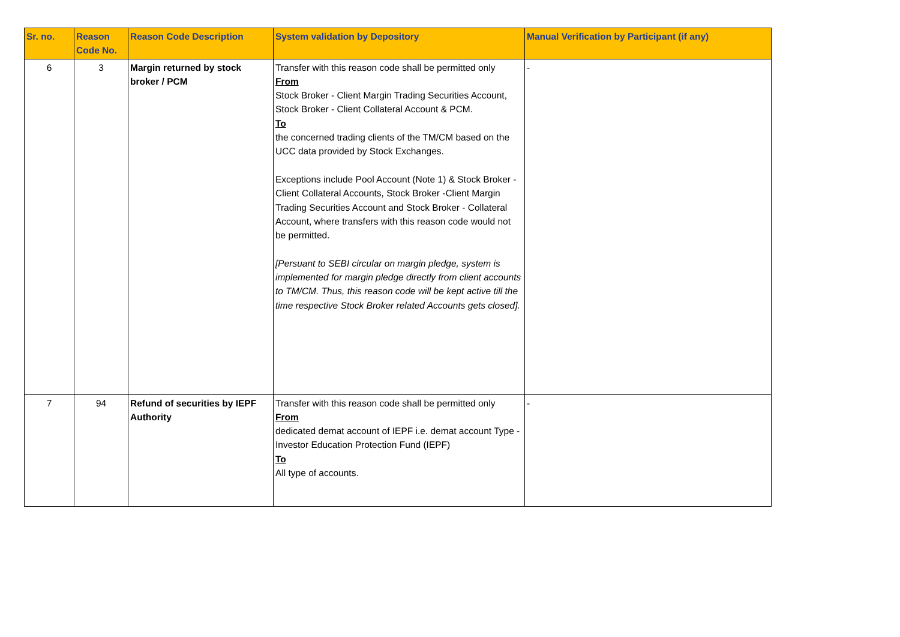| Sr. no. | Reason Code No. | Reason Code Description | System validation by Depository | Manual Verification by Participant (if any) |
| --- | --- | --- | --- | --- |
| 6 | 3 | Margin returned by stock broker / PCM | Transfer with this reason code shall be permitted only From Stock Broker - Client Margin Trading Securities Account, Stock Broker - Client Collateral Account & PCM. To the concerned trading clients of the TM/CM based on the UCC data provided by Stock Exchanges. Exceptions include Pool Account (Note 1) & Stock Broker - Client Collateral Accounts, Stock Broker -Client Margin Trading Securities Account and Stock Broker - Collateral Account, where transfers with this reason code would not be permitted. [Persuant to SEBI circular on margin pledge, system is implemented for margin pledge directly from client accounts to TM/CM. Thus, this reason code will be kept active till the time respective Stock Broker related Accounts gets closed]. | - |
| 7 | 94 | Refund of securities by IEPF Authority | Transfer with this reason code shall be permitted only From dedicated demat account of IEPF i.e. demat account Type - Investor Education Protection Fund (IEPF) To All type of accounts. | - |